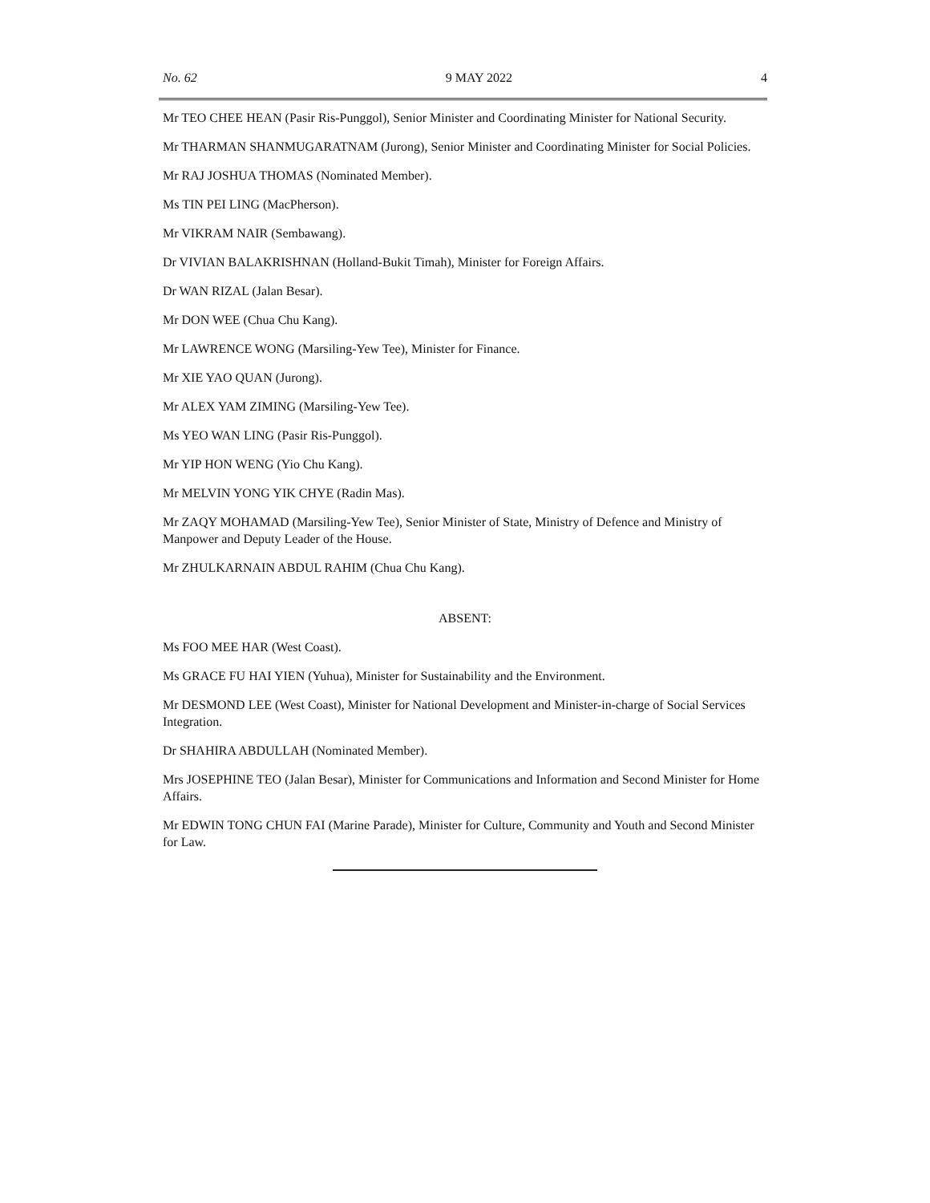No. 62 9 MAY 2022 4
Mr TEO CHEE HEAN (Pasir Ris-Punggol), Senior Minister and Coordinating Minister for National Security.
Mr THARMAN SHANMUGARATNAM (Jurong), Senior Minister and Coordinating Minister for Social Policies.
Mr RAJ JOSHUA THOMAS (Nominated Member).
Ms TIN PEI LING (MacPherson).
Mr VIKRAM NAIR (Sembawang).
Dr VIVIAN BALAKRISHNAN (Holland-Bukit Timah), Minister for Foreign Affairs.
Dr WAN RIZAL (Jalan Besar).
Mr DON WEE (Chua Chu Kang).
Mr LAWRENCE WONG (Marsiling-Yew Tee), Minister for Finance.
Mr XIE YAO QUAN (Jurong).
Mr ALEX YAM ZIMING (Marsiling-Yew Tee).
Ms YEO WAN LING (Pasir Ris-Punggol).
Mr YIP HON WENG (Yio Chu Kang).
Mr MELVIN YONG YIK CHYE (Radin Mas).
Mr ZAQY MOHAMAD (Marsiling-Yew Tee), Senior Minister of State, Ministry of Defence and Ministry of Manpower and Deputy Leader of the House.
Mr ZHULKARNAIN ABDUL RAHIM (Chua Chu Kang).
ABSENT:
Ms FOO MEE HAR (West Coast).
Ms GRACE FU HAI YIEN (Yuhua), Minister for Sustainability and the Environment.
Mr DESMOND LEE (West Coast), Minister for National Development and Minister-in-charge of Social Services Integration.
Dr SHAHIRA ABDULLAH (Nominated Member).
Mrs JOSEPHINE TEO (Jalan Besar), Minister for Communications and Information and Second Minister for Home Affairs.
Mr EDWIN TONG CHUN FAI (Marine Parade), Minister for Culture, Community and Youth and Second Minister for Law.